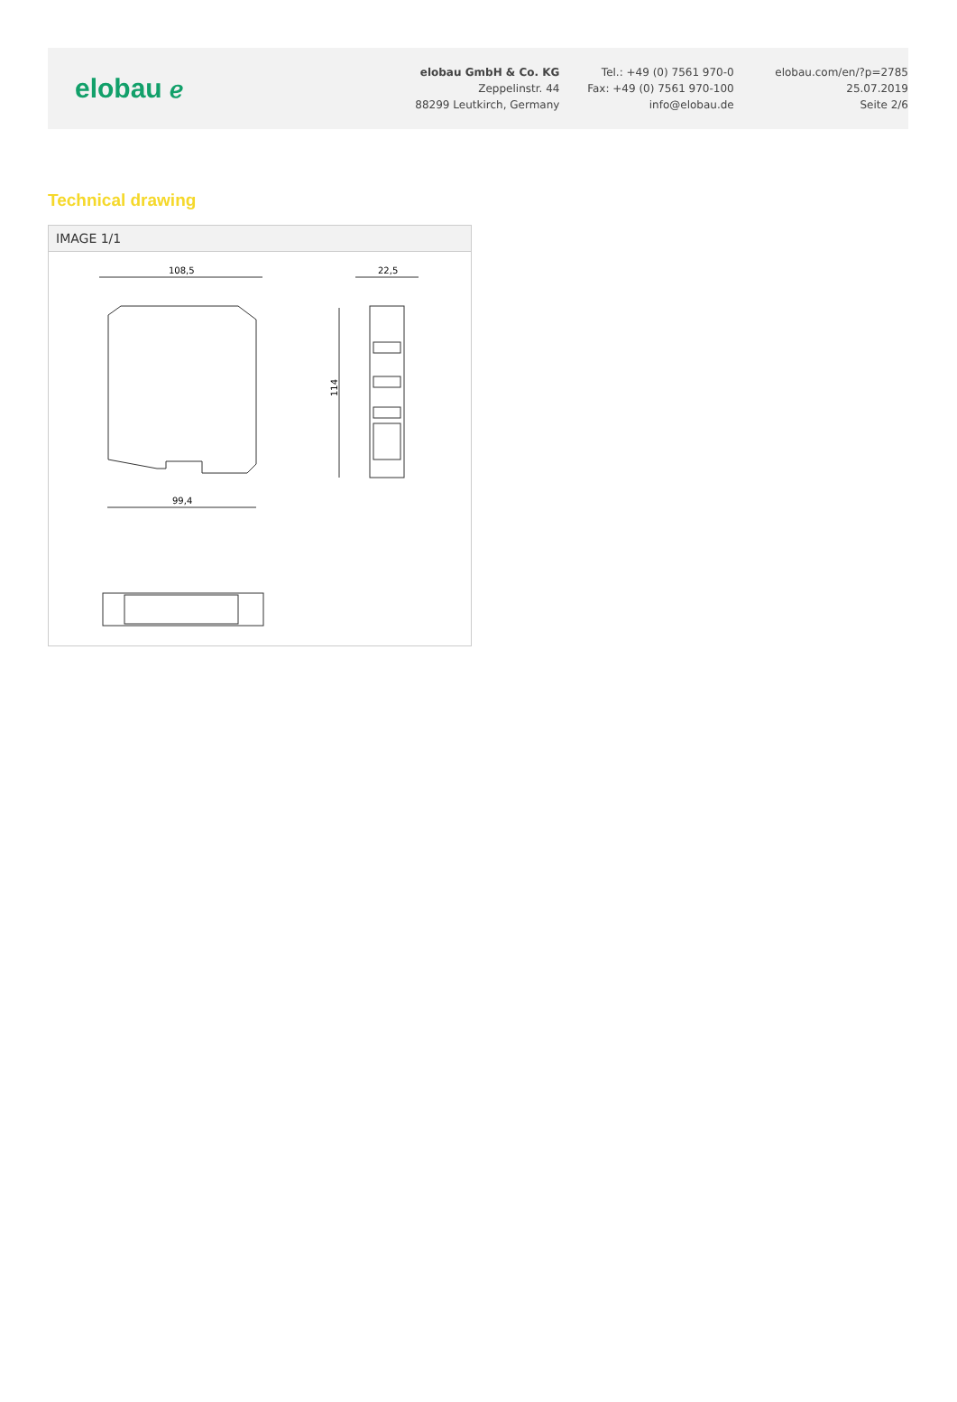elobau ℯ
elobau GmbH & Co. KG
Zeppelinstr. 44
88299 Leutkirch, Germany
Tel.: +49 (0) 7561 970-0
Fax: +49 (0) 7561 970-100
info@elobau.de
elobau.com/en/?p=2785
25.07.2019
Seite 2/6
Technical drawing
IMAGE 1/1
108,5
99,4
22,5
114